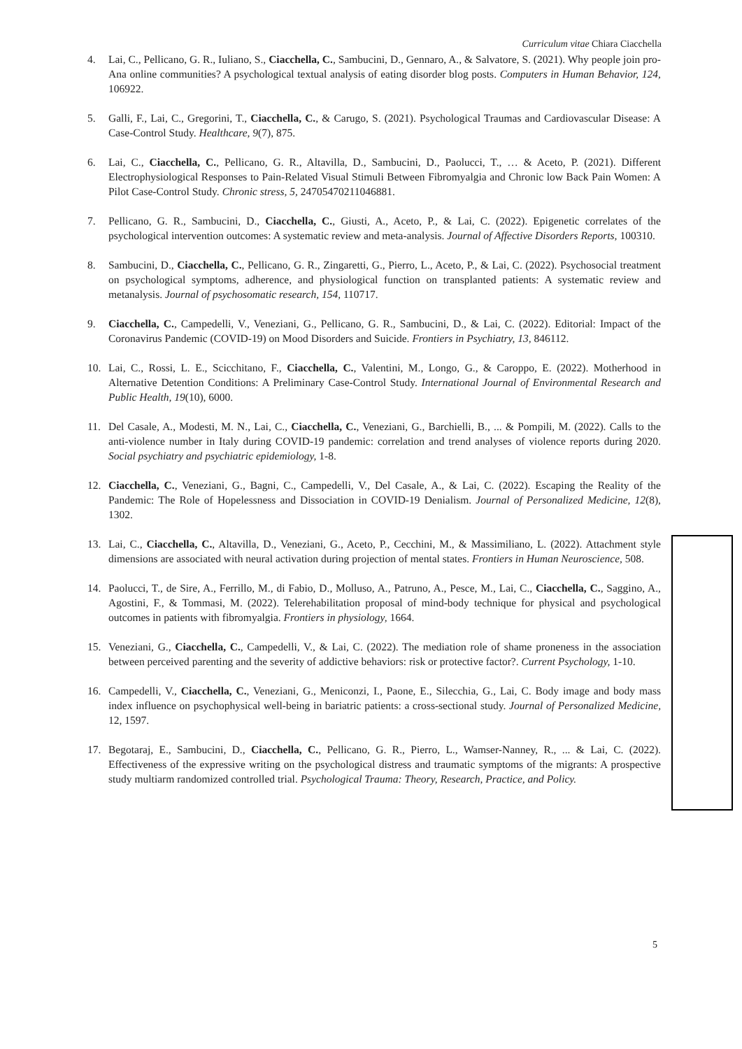Curriculum vitae Chiara Ciacchella
4. Lai, C., Pellicano, G. R., Iuliano, S., Ciacchella, C., Sambucini, D., Gennaro, A., & Salvatore, S. (2021). Why people join pro-Ana online communities? A psychological textual analysis of eating disorder blog posts. Computers in Human Behavior, 124, 106922.
5. Galli, F., Lai, C., Gregorini, T., Ciacchella, C., & Carugo, S. (2021). Psychological Traumas and Cardiovascular Disease: A Case-Control Study. Healthcare, 9(7), 875.
6. Lai, C., Ciacchella, C., Pellicano, G. R., Altavilla, D., Sambucini, D., Paolucci, T., … & Aceto, P. (2021). Different Electrophysiological Responses to Pain-Related Visual Stimuli Between Fibromyalgia and Chronic low Back Pain Women: A Pilot Case-Control Study. Chronic stress, 5, 24705470211046881.
7. Pellicano, G. R., Sambucini, D., Ciacchella, C., Giusti, A., Aceto, P., & Lai, C. (2022). Epigenetic correlates of the psychological intervention outcomes: A systematic review and meta-analysis. Journal of Affective Disorders Reports, 100310.
8. Sambucini, D., Ciacchella, C., Pellicano, G. R., Zingaretti, G., Pierro, L., Aceto, P., & Lai, C. (2022). Psychosocial treatment on psychological symptoms, adherence, and physiological function on transplanted patients: A systematic review and metanalysis. Journal of psychosomatic research, 154, 110717.
9. Ciacchella, C., Campedelli, V., Veneziani, G., Pellicano, G. R., Sambucini, D., & Lai, C. (2022). Editorial: Impact of the Coronavirus Pandemic (COVID-19) on Mood Disorders and Suicide. Frontiers in Psychiatry, 13, 846112.
10. Lai, C., Rossi, L. E., Scicchitano, F., Ciacchella, C., Valentini, M., Longo, G., & Caroppo, E. (2022). Motherhood in Alternative Detention Conditions: A Preliminary Case-Control Study. International Journal of Environmental Research and Public Health, 19(10), 6000.
11. Del Casale, A., Modesti, M. N., Lai, C., Ciacchella, C., Veneziani, G., Barchielli, B., ... & Pompili, M. (2022). Calls to the anti-violence number in Italy during COVID-19 pandemic: correlation and trend analyses of violence reports during 2020. Social psychiatry and psychiatric epidemiology, 1-8.
12. Ciacchella, C., Veneziani, G., Bagni, C., Campedelli, V., Del Casale, A., & Lai, C. (2022). Escaping the Reality of the Pandemic: The Role of Hopelessness and Dissociation in COVID-19 Denialism. Journal of Personalized Medicine, 12(8), 1302.
13. Lai, C., Ciacchella, C., Altavilla, D., Veneziani, G., Aceto, P., Cecchini, M., & Massimiliano, L. (2022). Attachment style dimensions are associated with neural activation during projection of mental states. Frontiers in Human Neuroscience, 508.
14. Paolucci, T., de Sire, A., Ferrillo, M., di Fabio, D., Molluso, A., Patruno, A., Pesce, M., Lai, C., Ciacchella, C., Saggino, A., Agostini, F., & Tommasi, M. (2022). Telerehabilitation proposal of mind-body technique for physical and psychological outcomes in patients with fibromyalgia. Frontiers in physiology, 1664.
15. Veneziani, G., Ciacchella, C., Campedelli, V., & Lai, C. (2022). The mediation role of shame proneness in the association between perceived parenting and the severity of addictive behaviors: risk or protective factor?. Current Psychology, 1-10.
16. Campedelli, V., Ciacchella, C., Veneziani, G., Meniconzi, I., Paone, E., Silecchia, G., Lai, C. Body image and body mass index influence on psychophysical well-being in bariatric patients: a cross-sectional study. Journal of Personalized Medicine, 12, 1597.
17. Begotaraj, E., Sambucini, D., Ciacchella, C., Pellicano, G. R., Pierro, L., Wamser-Nanney, R., ... & Lai, C. (2022). Effectiveness of the expressive writing on the psychological distress and traumatic symptoms of the migrants: A prospective study multiarm randomized controlled trial. Psychological Trauma: Theory, Research, Practice, and Policy.
5